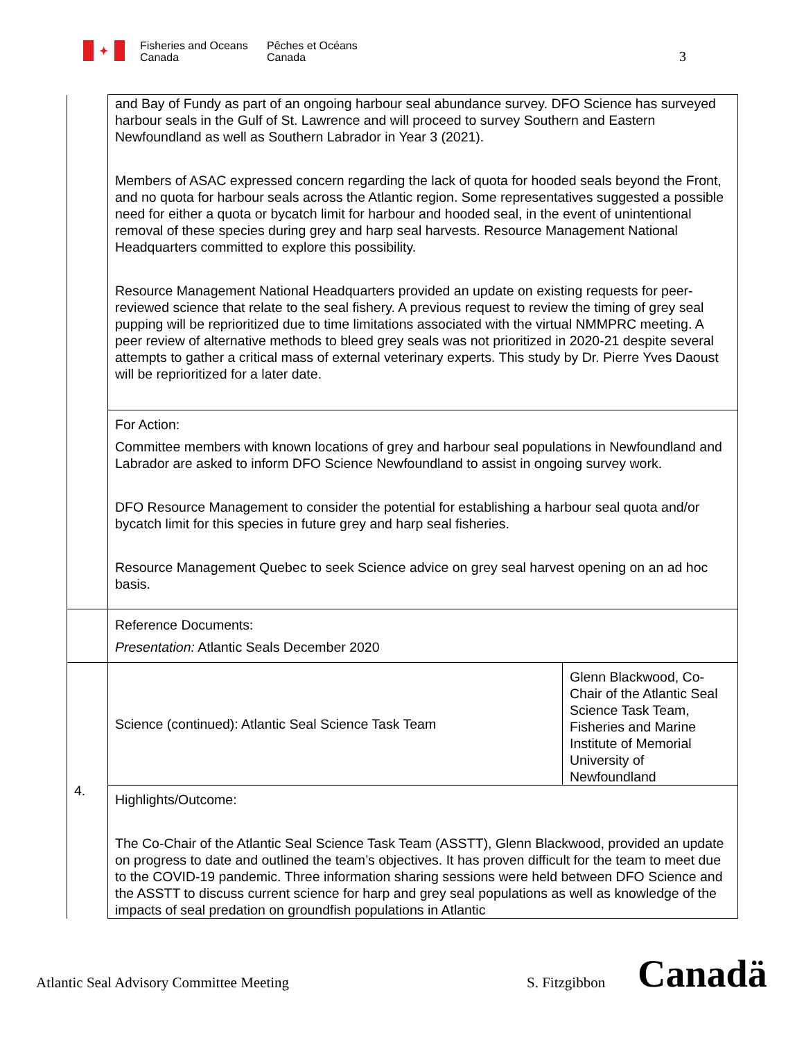✦
Fisheries and Oceans
Canada
Pêches et Océans
Canada
3
| | and Bay of Fundy as part of an ongoing harbour seal abundance survey. DFO Science has surveyed harbour seals in the Gulf of St. Lawrence and will proceed to survey Southern and Eastern Newfoundland as well as Southern Labrador in Year 3 (2021). Members of ASAC expressed concern regarding the lack of quota for hooded seals beyond the Front, and no quota for harbour seals across the Atlantic region. Some representatives suggested a possible need for either a quota or bycatch limit for harbour and hooded seal, in the event of unintentional removal of these species during grey and harp seal harvests. Resource Management National Headquarters committed to explore this possibility. Resource Management National Headquarters provided an update on existing requests for peer-reviewed science that relate to the seal fishery. A previous request to review the timing of grey seal pupping will be reprioritized due to time limitations associated with the virtual NMMPRC meeting. A peer review of alternative methods to bleed grey seals was not prioritized in 2020-21 despite several attempts to gather a critical mass of external veterinary experts. This study by Dr. Pierre Yves Daoust will be reprioritized for a later date. | |
| | For Action: Committee members with known locations of grey and harbour seal populations in Newfoundland and Labrador are asked to inform DFO Science Newfoundland to assist in ongoing survey work. DFO Resource Management to consider the potential for establishing a harbour seal quota and/or bycatch limit for this species in future grey and harp seal fisheries. Resource Management Quebec to seek Science advice on grey seal harvest opening on an ad hoc basis. | |
| | Reference Documents: Presentation: Atlantic Seals December 2020 | |
| 4. | Science (continued): Atlantic Seal Science Task Team | Glenn Blackwood, Co-Chair of the Atlantic Seal Science Task Team, Fisheries and Marine Institute of Memorial University of Newfoundland |
| | Highlights/Outcome: The Co-Chair of the Atlantic Seal Science Task Team (ASSTT), Glenn Blackwood, provided an update on progress to date and outlined the team’s objectives. It has proven difficult for the team to meet due to the COVID-19 pandemic. Three information sharing sessions were held between DFO Science and the ASSTT to discuss current science for harp and grey seal populations as well as knowledge of the impacts of seal predation on groundfish populations in Atlantic | |
Atlantic Seal Advisory Committee Meeting
S. Fitzgibbon Canadä